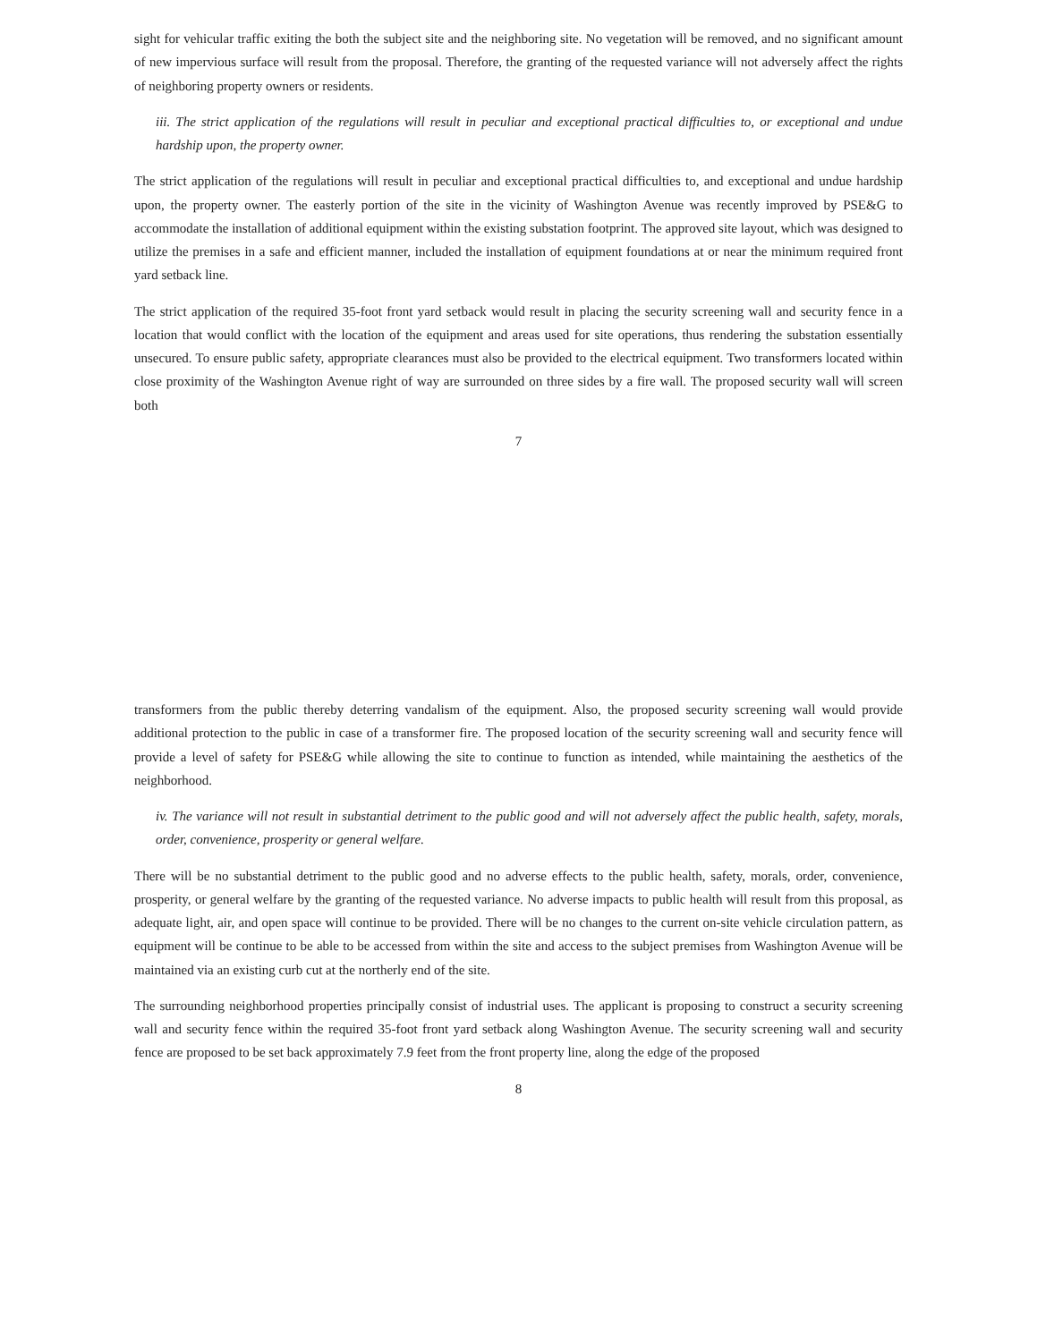sight for vehicular traffic exiting the both the subject site and the neighboring site. No vegetation will be removed, and no significant amount of new impervious surface will result from the proposal. Therefore, the granting of the requested variance will not adversely affect the rights of neighboring property owners or residents.
iii. The strict application of the regulations will result in peculiar and exceptional practical difficulties to, or exceptional and undue hardship upon, the property owner.
The strict application of the regulations will result in peculiar and exceptional practical difficulties to, and exceptional and undue hardship upon, the property owner. The easterly portion of the site in the vicinity of Washington Avenue was recently improved by PSE&G to accommodate the installation of additional equipment within the existing substation footprint. The approved site layout, which was designed to utilize the premises in a safe and efficient manner, included the installation of equipment foundations at or near the minimum required front yard setback line.
The strict application of the required 35-foot front yard setback would result in placing the security screening wall and security fence in a location that would conflict with the location of the equipment and areas used for site operations, thus rendering the substation essentially unsecured. To ensure public safety, appropriate clearances must also be provided to the electrical equipment. Two transformers located within close proximity of the Washington Avenue right of way are surrounded on three sides by a fire wall. The proposed security wall will screen both
7
transformers from the public thereby deterring vandalism of the equipment. Also, the proposed security screening wall would provide additional protection to the public in case of a transformer fire. The proposed location of the security screening wall and security fence will provide a level of safety for PSE&G while allowing the site to continue to function as intended, while maintaining the aesthetics of the neighborhood.
iv. The variance will not result in substantial detriment to the public good and will not adversely affect the public health, safety, morals, order, convenience, prosperity or general welfare.
There will be no substantial detriment to the public good and no adverse effects to the public health, safety, morals, order, convenience, prosperity, or general welfare by the granting of the requested variance. No adverse impacts to public health will result from this proposal, as adequate light, air, and open space will continue to be provided. There will be no changes to the current on-site vehicle circulation pattern, as equipment will be continue to be able to be accessed from within the site and access to the subject premises from Washington Avenue will be maintained via an existing curb cut at the northerly end of the site.
The surrounding neighborhood properties principally consist of industrial uses. The applicant is proposing to construct a security screening wall and security fence within the required 35-foot front yard setback along Washington Avenue. The security screening wall and security fence are proposed to be set back approximately 7.9 feet from the front property line, along the edge of the proposed
8